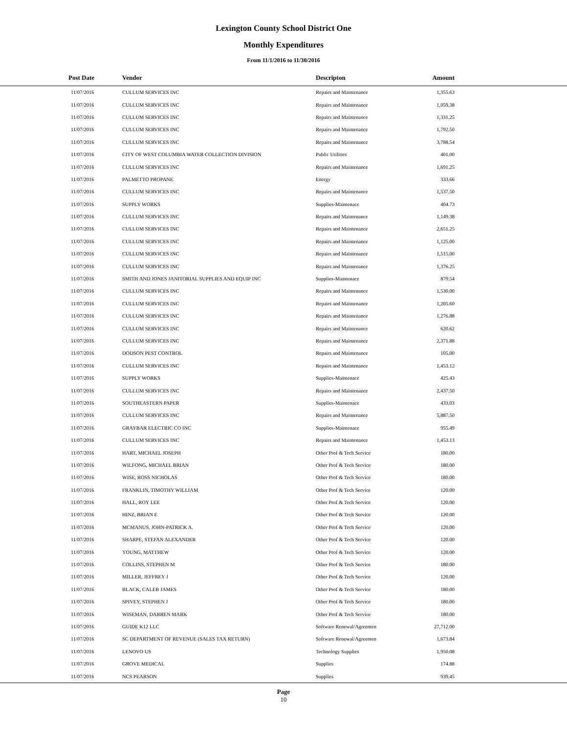Lexington County School District One
Monthly Expenditures
From 11/1/2016 to 11/30/2016
| Post Date | Vendor | Descripton | Amount | |
| --- | --- | --- | --- | --- |
| 11/07/2016 | CULLUM SERVICES INC | Repairs and Maintenance | 1,355.63 | |
| 11/07/2016 | CULLUM SERVICES INC | Repairs and Maintenance | 1,059.38 | |
| 11/07/2016 | CULLUM SERVICES INC | Repairs and Maintenance | 1,331.25 | |
| 11/07/2016 | CULLUM SERVICES INC | Repairs and Maintenance | 1,792.50 | |
| 11/07/2016 | CULLUM SERVICES INC | Repairs and Maintenance | 3,788.54 | |
| 11/07/2016 | CITY OF WEST COLUMBIA WATER COLLECTION DIVISION | Public Utilities | 401.00 | |
| 11/07/2016 | CULLUM SERVICES INC | Repairs and Maintenance | 1,691.25 | |
| 11/07/2016 | PALMETTO PROPANE | Energy | 333.66 | |
| 11/07/2016 | CULLUM SERVICES INC | Repairs and Maintenance | 1,537.50 | |
| 11/07/2016 | SUPPLY WORKS | Supplies-Maintenace | 404.73 | |
| 11/07/2016 | CULLUM SERVICES INC | Repairs and Maintenance | 1,149.38 | |
| 11/07/2016 | CULLUM SERVICES INC | Repairs and Maintenance | 2,651.25 | |
| 11/07/2016 | CULLUM SERVICES INC | Repairs and Maintenance | 1,125.00 | |
| 11/07/2016 | CULLUM SERVICES INC | Repairs and Maintenance | 1,515.00 | |
| 11/07/2016 | CULLUM SERVICES INC | Repairs and Maintenance | 1,376.25 | |
| 11/07/2016 | SMITH AND JONES JANITORIAL SUPPLIES AND EQUIP INC | Supplies-Maintenace | 879.54 | |
| 11/07/2016 | CULLUM SERVICES INC | Repairs and Maintenance | 1,530.00 | |
| 11/07/2016 | CULLUM SERVICES INC | Repairs and Maintenance | 1,205.60 | |
| 11/07/2016 | CULLUM SERVICES INC | Repairs and Maintenance | 1,276.88 | |
| 11/07/2016 | CULLUM SERVICES INC | Repairs and Maintenance | 620.62 | |
| 11/07/2016 | CULLUM SERVICES INC | Repairs and Maintenance | 2,371.88 | |
| 11/07/2016 | DODSON PEST CONTROL | Repairs and Maintenance | 105.00 | |
| 11/07/2016 | CULLUM SERVICES INC | Repairs and Maintenance | 1,453.12 | |
| 11/07/2016 | SUPPLY WORKS | Supplies-Maintenace | 425.43 | |
| 11/07/2016 | CULLUM SERVICES INC | Repairs and Maintenance | 2,437.50 | |
| 11/07/2016 | SOUTHEASTERN PAPER | Supplies-Maintenace | 433.03 | |
| 11/07/2016 | CULLUM SERVICES INC | Repairs and Maintenance | 5,887.50 | |
| 11/07/2016 | GRAYBAR ELECTRIC CO INC | Supplies-Maintenace | 955.49 | |
| 11/07/2016 | CULLUM SERVICES INC | Repairs and Maintenance | 1,453.13 | |
| 11/07/2016 | HART, MICHAEL JOSEPH | Other Prof & Tech Service | 180.00 | |
| 11/07/2016 | WILFONG, MICHAEL BRIAN | Other Prof & Tech Service | 180.00 | |
| 11/07/2016 | WISE, ROSS NICHOLAS | Other Prof & Tech Service | 180.00 | |
| 11/07/2016 | FRANKLIN, TIMOTHY WILLIAM | Other Prof & Tech Service | 120.00 | |
| 11/07/2016 | HALL, ROY LEE | Other Prof & Tech Service | 120.00 | |
| 11/07/2016 | HINZ, BRIAN E | Other Prof & Tech Service | 120.00 | |
| 11/07/2016 | MCMANUS, JOHN-PATRICK A. | Other Prof & Tech Service | 120.00 | |
| 11/07/2016 | SHARPE, STEFAN ALEXANDER | Other Prof & Tech Service | 120.00 | |
| 11/07/2016 | YOUNG, MATTHEW | Other Prof & Tech Service | 120.00 | |
| 11/07/2016 | COLLINS, STEPHEN M | Other Prof & Tech Service | 180.00 | |
| 11/07/2016 | MILLER, JEFFREY J | Other Prof & Tech Service | 120.00 | |
| 11/07/2016 | BLACK, CALEB JAMES | Other Prof & Tech Service | 180.00 | |
| 11/07/2016 | SPIVEY, STEPHEN J | Other Prof & Tech Service | 180.00 | |
| 11/07/2016 | WISEMAN, DARREN MARK | Other Prof & Tech Service | 180.00 | |
| 11/07/2016 | GUIDE K12 LLC | Software Renewal/Agreemen | 27,712.00 | |
| 11/07/2016 | SC DEPARTMENT OF REVENUE (SALES TAX RETURN) | Software Renewal/Agreemen | 1,673.84 | |
| 11/07/2016 | LENOVO US | Technology Supplies | 1,950.08 | |
| 11/07/2016 | GROVE MEDICAL | Supplies | 174.88 | |
| 11/07/2016 | NCS PEARSON | Supplies | 939.45 | |
Page
10